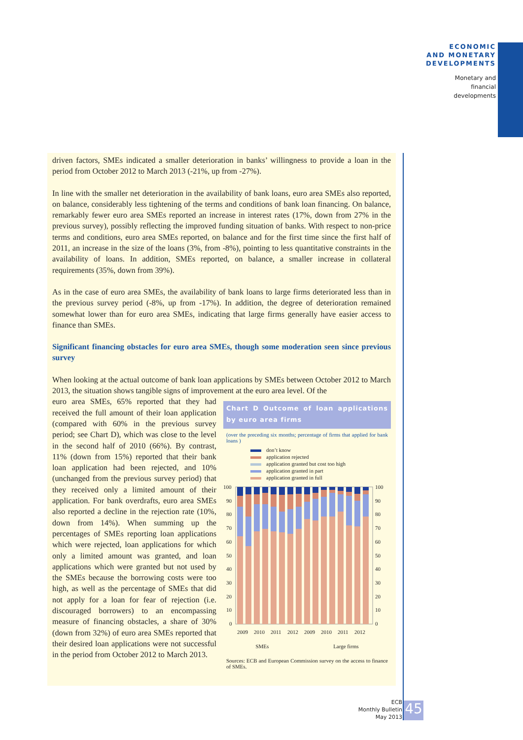ECONOMIC
AND MONETARY
DEVELOPMENTS
Monetary and
financial
developments
driven factors, SMEs indicated a smaller deterioration in banks’ willingness to provide a loan in the period from October 2012 to March 2013 (-21%, up from -27%).
In line with the smaller net deterioration in the availability of bank loans, euro area SMEs also reported, on balance, considerably less tightening of the terms and conditions of bank loan financing. On balance, remarkably fewer euro area SMEs reported an increase in interest rates (17%, down from 27% in the previous survey), possibly reflecting the improved funding situation of banks. With respect to non-price terms and conditions, euro area SMEs reported, on balance and for the first time since the first half of 2011, an increase in the size of the loans (3%, from -8%), pointing to less quantitative constraints in the availability of loans. In addition, SMEs reported, on balance, a smaller increase in collateral requirements (35%, down from 39%).
As in the case of euro area SMEs, the availability of bank loans to large firms deteriorated less than in the previous survey period (-8%, up from -17%). In addition, the degree of deterioration remained somewhat lower than for euro area SMEs, indicating that large firms generally have easier access to finance than SMEs.
Significant financing obstacles for euro area SMEs, though some moderation seen since previous survey
When looking at the actual outcome of bank loan applications by SMEs between October 2012 to March 2013, the situation shows tangible signs of improvement at the euro area level. Of the
Chart D Outcome of loan applications by euro area firms
(over the preceding six months; percentage of firms that applied for bank loans )
don’t know
application rejected
application granted but cost too high
application granted in part
application granted in full
100
90
80
70
60
50
40
30
20
10
0
100
90
80
70
60
50
40
30
20
10
0
2009
2010
2011
2012
2009
2010
2011
2012
SMEs Large firms
Sources: ECB and European Commission survey on the access to finance of SMEs.
euro area SMEs, 65% reported that they had received the full amount of their loan application (compared with 60% in the previous survey period; see Chart D), which was close to the level in the second half of 2010 (66%). By contrast, 11% (down from 15%) reported that their bank loan application had been rejected, and 10% (unchanged from the previous survey period) that they received only a limited amount of their application. For bank overdrafts, euro area SMEs also reported a decline in the rejection rate (10%, down from 14%). When summing up the percentages of SMEs reporting loan applications which were rejected, loan applications for which only a limited amount was granted, and loan applications which were granted but not used by the SMEs because the borrowing costs were too high, as well as the percentage of SMEs that did not apply for a loan for fear of rejection (i.e. discouraged borrowers) to an encompassing measure of financing obstacles, a share of 30% (down from 32%) of euro area SMEs reported that their desired loan applications were not successful in the period from October 2012 to March 2013.
ECB
Monthly Bulletin
May 2013
45